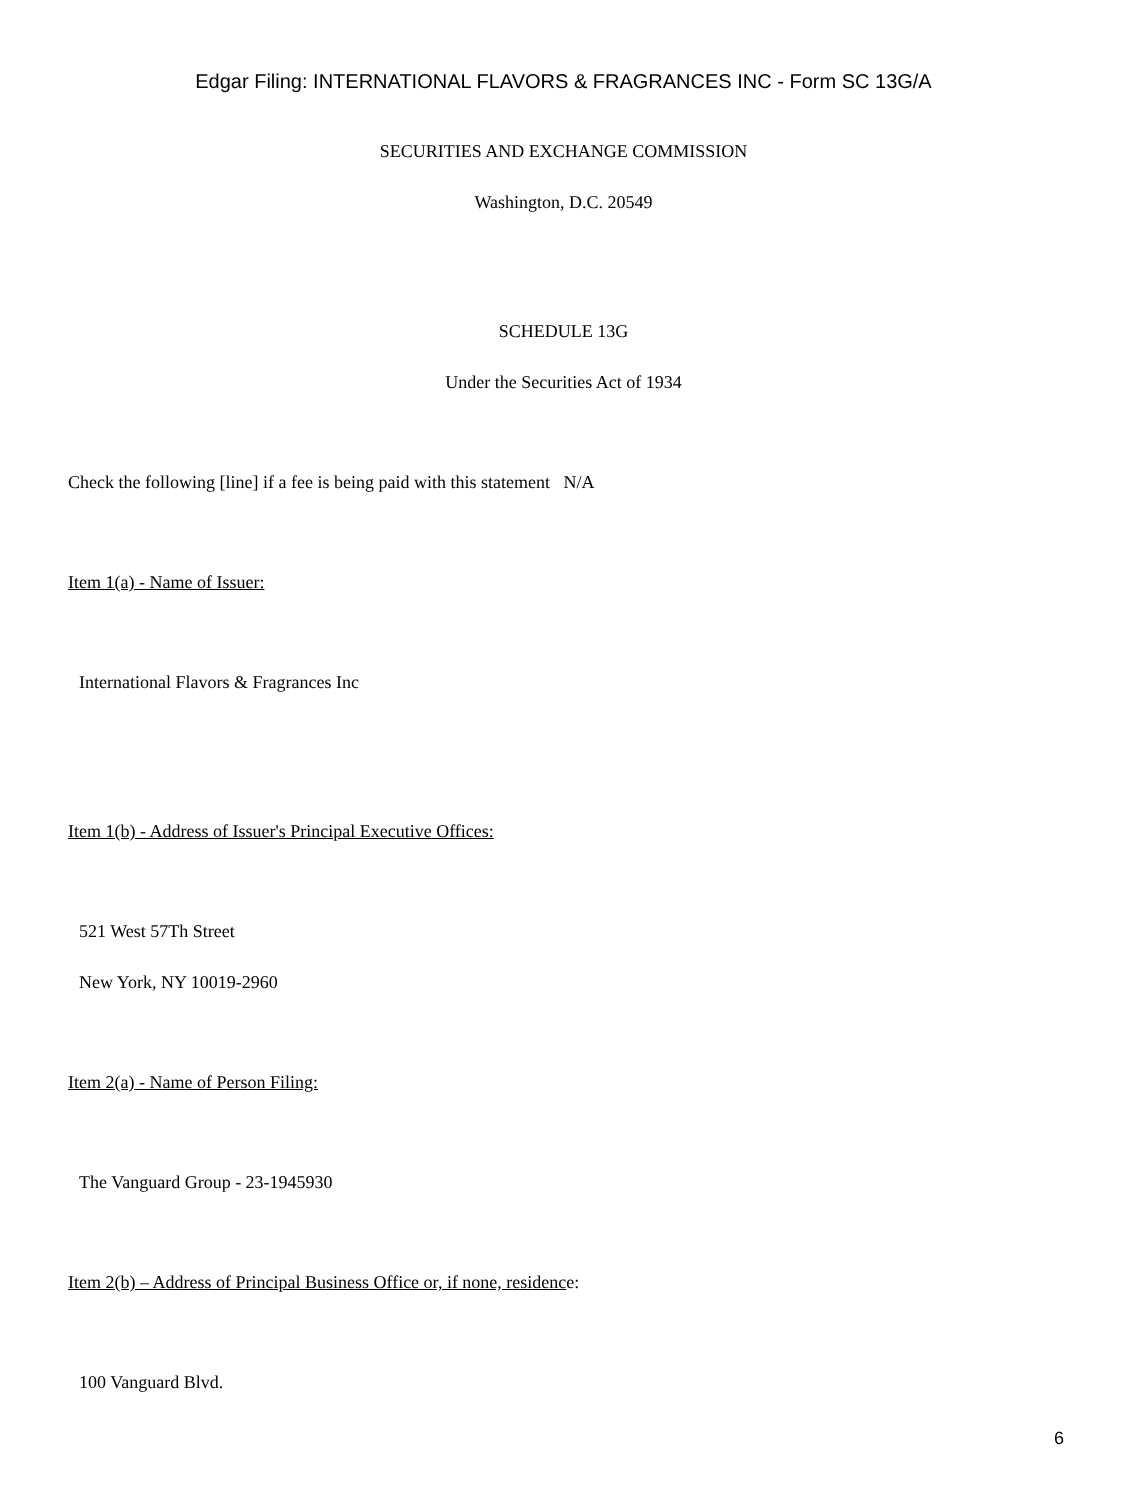Edgar Filing: INTERNATIONAL FLAVORS & FRAGRANCES INC - Form SC 13G/A
SECURITIES AND EXCHANGE COMMISSION
Washington, D.C. 20549
SCHEDULE 13G
Under the Securities Act of 1934
Check the following [line] if a fee is being paid with this statement N/A
Item 1(a) - Name of Issuer:
International Flavors & Fragrances Inc
Item 1(b) - Address of Issuer's Principal Executive Offices:
521 West 57Th Street
New York, NY 10019-2960
Item 2(a) - Name of Person Filing:
The Vanguard Group - 23-1945930
Item 2(b) – Address of Principal Business Office or, if none, residence:
100 Vanguard Blvd.
6